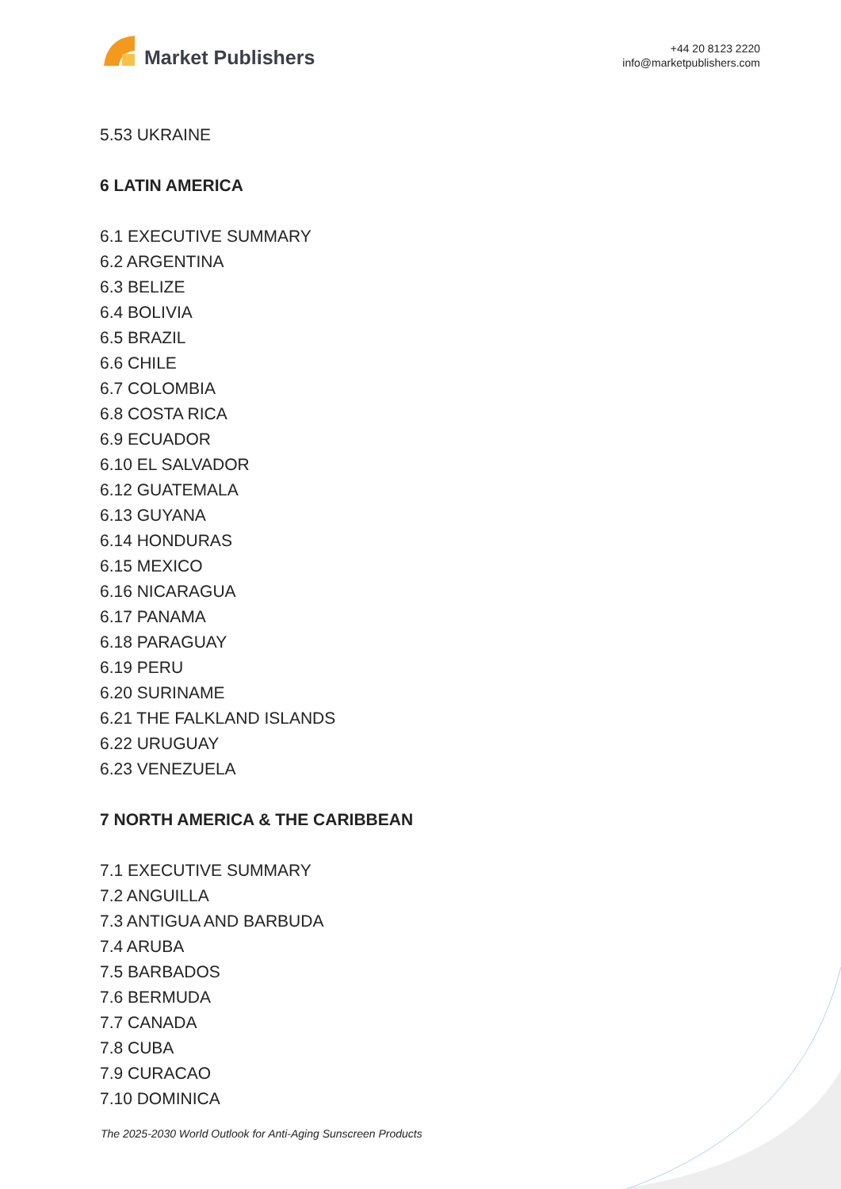Market Publishers
+44 20 8123 2220
info@marketpublishers.com
5.53 UKRAINE
6 LATIN AMERICA
6.1 EXECUTIVE SUMMARY
6.2 ARGENTINA
6.3 BELIZE
6.4 BOLIVIA
6.5 BRAZIL
6.6 CHILE
6.7 COLOMBIA
6.8 COSTA RICA
6.9 ECUADOR
6.10 EL SALVADOR
6.12 GUATEMALA
6.13 GUYANA
6.14 HONDURAS
6.15 MEXICO
6.16 NICARAGUA
6.17 PANAMA
6.18 PARAGUAY
6.19 PERU
6.20 SURINAME
6.21 THE FALKLAND ISLANDS
6.22 URUGUAY
6.23 VENEZUELA
7 NORTH AMERICA & THE CARIBBEAN
7.1 EXECUTIVE SUMMARY
7.2 ANGUILLA
7.3 ANTIGUA AND BARBUDA
7.4 ARUBA
7.5 BARBADOS
7.6 BERMUDA
7.7 CANADA
7.8 CUBA
7.9 CURACAO
7.10 DOMINICA
The 2025-2030 World Outlook for Anti-Aging Sunscreen Products